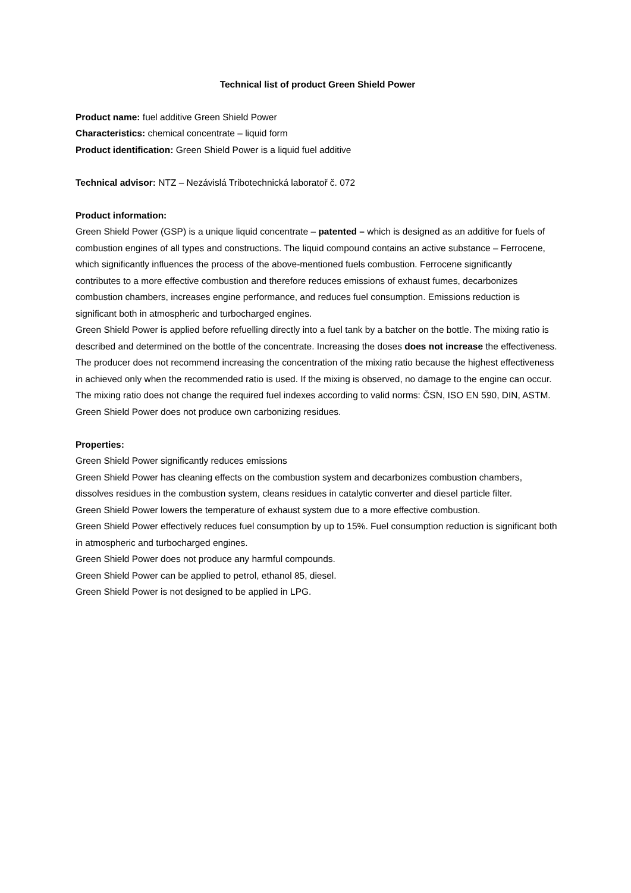Technical list of product Green Shield Power
Product name: fuel additive Green Shield Power
Characteristics: chemical concentrate – liquid form
Product identification: Green Shield Power is a liquid fuel additive
Technical advisor: NTZ – Nezávislá Tribotechnická laboratoř č. 072
Product information:
Green Shield Power (GSP) is a unique liquid concentrate – patented – which is designed as an additive for fuels of combustion engines of all types and constructions. The liquid compound contains an active substance – Ferrocene, which significantly influences the process of the above-mentioned fuels combustion. Ferrocene significantly contributes to a more effective combustion and therefore reduces emissions of exhaust fumes, decarbonizes combustion chambers, increases engine performance, and reduces fuel consumption. Emissions reduction is significant both in atmospheric and turbocharged engines.
Green Shield Power is applied before refuelling directly into a fuel tank by a batcher on the bottle. The mixing ratio is described and determined on the bottle of the concentrate. Increasing the doses does not increase the effectiveness. The producer does not recommend increasing the concentration of the mixing ratio because the highest effectiveness in achieved only when the recommended ratio is used. If the mixing is observed, no damage to the engine can occur. The mixing ratio does not change the required fuel indexes according to valid norms: ČSN, ISO EN 590, DIN, ASTM.
Green Shield Power does not produce own carbonizing residues.
Properties:
Green Shield Power significantly reduces emissions
Green Shield Power has cleaning effects on the combustion system and decarbonizes combustion chambers, dissolves residues in the combustion system, cleans residues in catalytic converter and diesel particle filter.
Green Shield Power lowers the temperature of exhaust system due to a more effective combustion.
Green Shield Power effectively reduces fuel consumption by up to 15%. Fuel consumption reduction is significant both in atmospheric and turbocharged engines.
Green Shield Power does not produce any harmful compounds.
Green Shield Power can be applied to petrol, ethanol 85, diesel.
Green Shield Power is not designed to be applied in LPG.